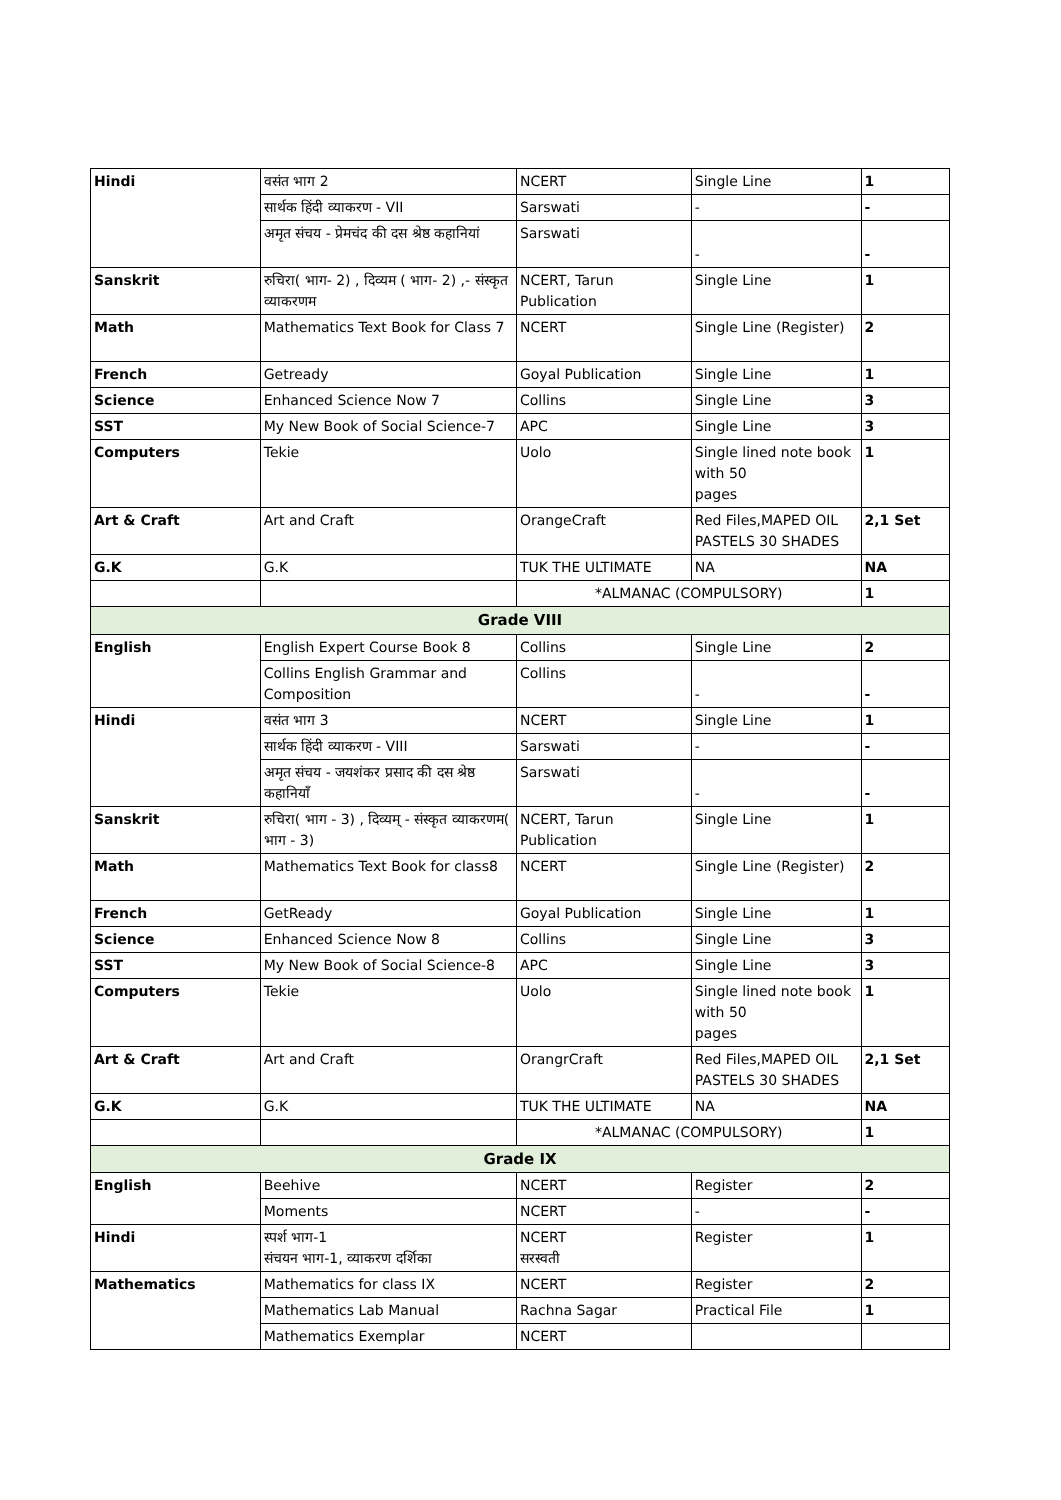| Hindi | वसंत भाग 2 | NCERT | Single Line | 1 |
| | सार्थक हिंदी व्याकरण - VII | Sarswati | - | - |
| | अमृत संचय - प्रेमचंद की दस श्रेष्ठ कहानियां | Sarswati | - | - |
| Sanskrit | रुचिरा( भाग- 2) , दिव्यम ( भाग- 2) ,- संस्कृत व्याकरणम | NCERT, Tarun Publication | Single Line | 1 |
| Math | Mathematics Text Book for Class 7 | NCERT | Single Line (Register) | 2 |
| French | Getready | Goyal Publication | Single Line | 1 |
| Science | Enhanced Science Now 7 | Collins | Single Line | 3 |
| SST | My New Book of Social Science-7 | APC | Single Line | 3 |
| Computers | Tekie | Uolo | Single lined note book with 50 pages | 1 |
| Art & Craft | Art and Craft | OrangeCraft | Red Files,MAPED OIL PASTELS 30 SHADES | 2,1 Set |
| G.K | G.K | TUK THE ULTIMATE | NA | NA |
| | | *ALMANAC (COMPULSORY) | | 1 |
| Grade VIII | | | | |
| English | English Expert Course Book 8 | Collins | Single Line | 2 |
| | Collins English Grammar and Composition | Collins | - | - |
| Hindi | वसंत भाग 3 | NCERT | Single Line | 1 |
| | सार्थक हिंदी व्याकरण - VIII | Sarswati | - | - |
| | अमृत संचय - जयशंकर प्रसाद की दस श्रेष्ठ कहानियाँ | Sarswati | - | - |
| Sanskrit | रुचिरा( भाग - 3) , दिव्यम् - संस्कृत व्याकरणम( भाग - 3) | NCERT, Tarun Publication | Single Line | 1 |
| Math | Mathematics Text Book for class8 | NCERT | Single Line (Register) | 2 |
| French | GetReady | Goyal Publication | Single Line | 1 |
| Science | Enhanced Science Now 8 | Collins | Single Line | 3 |
| SST | My New Book of Social Science-8 | APC | Single Line | 3 |
| Computers | Tekie | Uolo | Single lined note book with 50 pages | 1 |
| Art & Craft | Art and Craft | OrangrCraft | Red Files,MAPED OIL PASTELS 30 SHADES | 2,1 Set |
| G.K | G.K | TUK THE ULTIMATE | NA | NA |
| | | *ALMANAC (COMPULSORY) | | 1 |
| Grade IX | | | | |
| English | Beehive | NCERT | Register | 2 |
| | Moments | NCERT | - | - |
| Hindi | स्पर्श भाग-1 संचयन भाग-1, व्याकरण दर्शिका | NCERT सरस्वती | Register | 1 |
| Mathematics | Mathematics for class IX | NCERT | Register | 2 |
| | Mathematics Lab Manual | Rachna Sagar | Practical File | 1 |
| | Mathematics Exemplar | NCERT | | |